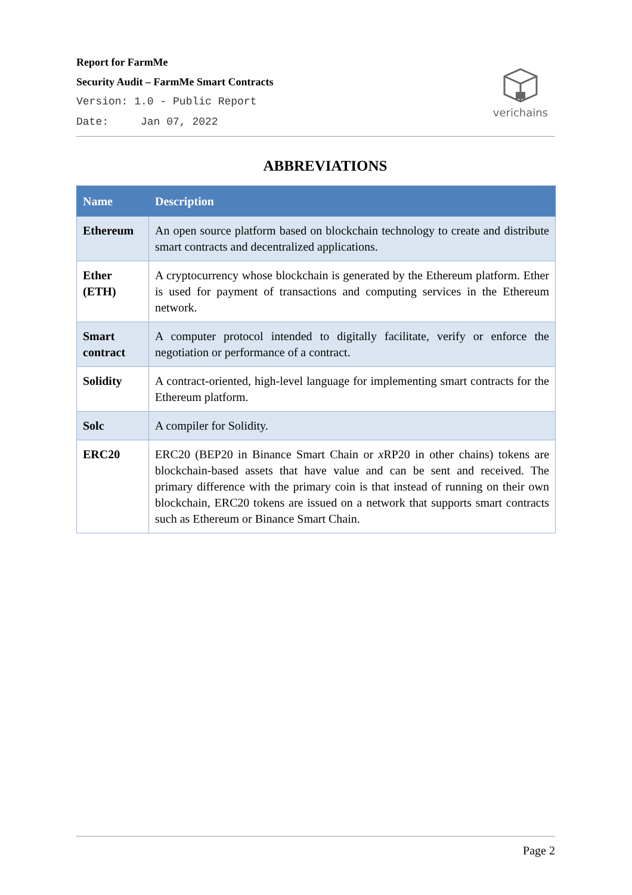Report for FarmMe
Security Audit – FarmMe Smart Contracts
Version: 1.0 - Public Report
Date: Jan 07, 2022
verichains
ABBREVIATIONS
| Name | Description |
| --- | --- |
| Ethereum | An open source platform based on blockchain technology to create and distribute smart contracts and decentralized applications. |
| Ether (ETH) | A cryptocurrency whose blockchain is generated by the Ethereum platform. Ether is used for payment of transactions and computing services in the Ethereum network. |
| Smart contract | A computer protocol intended to digitally facilitate, verify or enforce the negotiation or performance of a contract. |
| Solidity | A contract-oriented, high-level language for implementing smart contracts for the Ethereum platform. |
| Solc | A compiler for Solidity. |
| ERC20 | ERC20 (BEP20 in Binance Smart Chain or x RP20 in other chains) tokens are blockchain-based assets that have value and can be sent and received. The primary difference with the primary coin is that instead of running on their own blockchain, ERC20 tokens are issued on a network that supports smart contracts such as Ethereum or Binance Smart Chain. |
Page 2